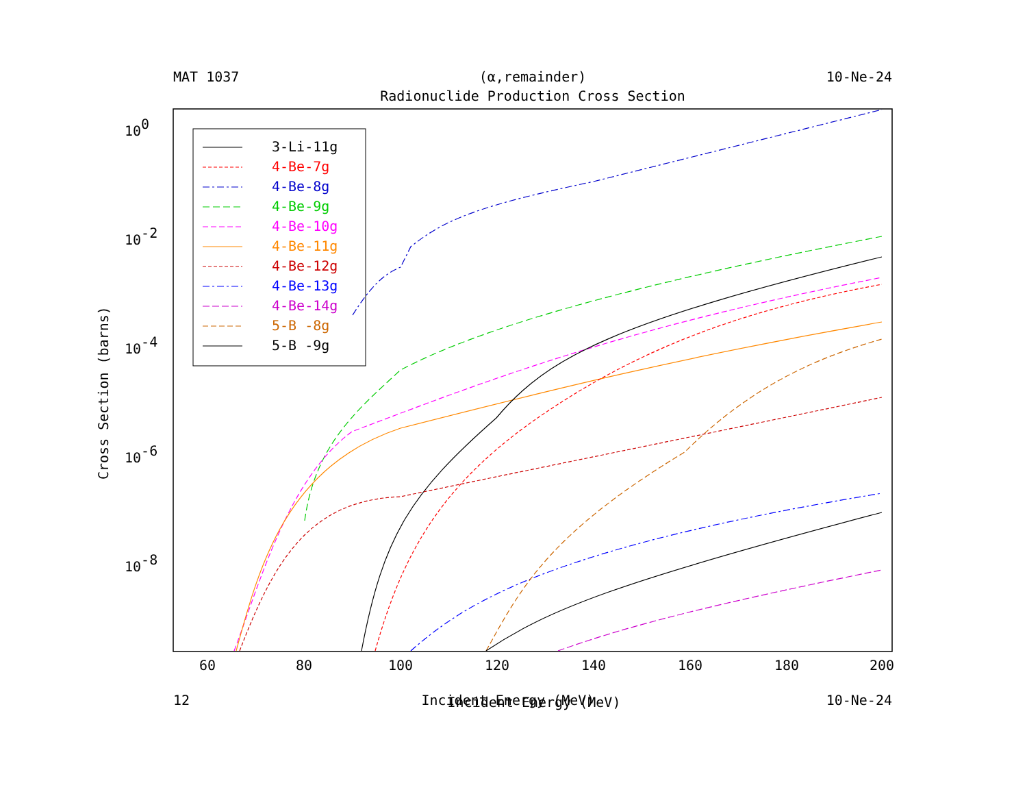MAT 1037 (α,remainder) 10-Ne-24
Radionuclide Production Cross Section
60
80
100
120
140
160
180
200
100
10-2
10-4
10-6
10-8
Cross Section (barns)
Incident Energy (MeV)
3-Li-11g
4-Be-7g
4-Be-8g
4-Be-9g
4-Be-10g
4-Be-11g
4-Be-12g
4-Be-13g
4-Be-14g
5-B -8g
5-B -9g
12 Incident Energy (MeV) 10-Ne-24